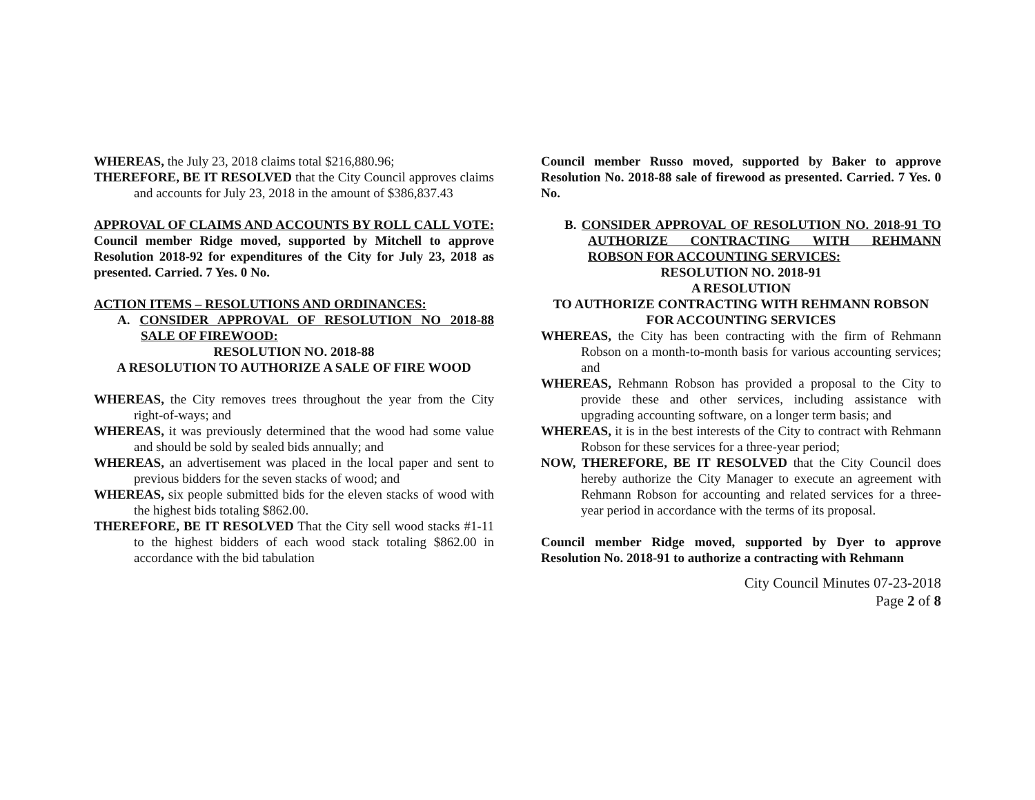WHEREAS, the July 23, 2018 claims total $216,880.96;
THEREFORE, BE IT RESOLVED that the City Council approves claims and accounts for July 23, 2018 in the amount of $386,837.43
APPROVAL OF CLAIMS AND ACCOUNTS BY ROLL CALL VOTE: Council member Ridge moved, supported by Mitchell to approve Resolution 2018-92 for expenditures of the City for July 23, 2018 as presented. Carried. 7 Yes. 0 No.
ACTION ITEMS – RESOLUTIONS AND ORDINANCES:
A. CONSIDER APPROVAL OF RESOLUTION NO 2018-88 SALE OF FIREWOOD:
RESOLUTION NO. 2018-88
A RESOLUTION TO AUTHORIZE A SALE OF FIRE WOOD
WHEREAS, the City removes trees throughout the year from the City right-of-ways; and
WHEREAS, it was previously determined that the wood had some value and should be sold by sealed bids annually; and
WHEREAS, an advertisement was placed in the local paper and sent to previous bidders for the seven stacks of wood; and
WHEREAS, six people submitted bids for the eleven stacks of wood with the highest bids totaling $862.00.
THEREFORE, BE IT RESOLVED That the City sell wood stacks #1-11 to the highest bidders of each wood stack totaling $862.00 in accordance with the bid tabulation
Council member Russo moved, supported by Baker to approve Resolution No. 2018-88 sale of firewood as presented. Carried. 7 Yes. 0 No.
B. CONSIDER APPROVAL OF RESOLUTION NO. 2018-91 TO AUTHORIZE CONTRACTING WITH REHMANN ROBSON FOR ACCOUNTING SERVICES:
RESOLUTION NO. 2018-91
A RESOLUTION
TO AUTHORIZE CONTRACTING WITH REHMANN ROBSON
FOR ACCOUNTING SERVICES
WHEREAS, the City has been contracting with the firm of Rehmann Robson on a month-to-month basis for various accounting services; and
WHEREAS, Rehmann Robson has provided a proposal to the City to provide these and other services, including assistance with upgrading accounting software, on a longer term basis; and
WHEREAS, it is in the best interests of the City to contract with Rehmann Robson for these services for a three-year period;
NOW, THEREFORE, BE IT RESOLVED that the City Council does hereby authorize the City Manager to execute an agreement with Rehmann Robson for accounting and related services for a three-year period in accordance with the terms of its proposal.
Council member Ridge moved, supported by Dyer to approve Resolution No. 2018-91 to authorize a contracting with Rehmann
City Council Minutes 07-23-2018
Page 2 of 8